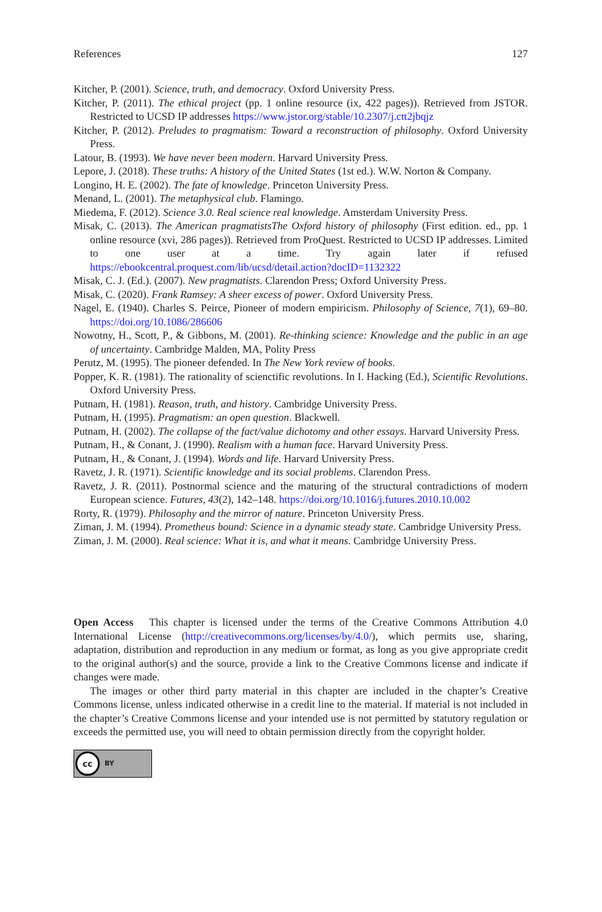References 127
Kitcher, P. (2001). Science, truth, and democracy. Oxford University Press.
Kitcher, P. (2011). The ethical project (pp. 1 online resource (ix, 422 pages)). Retrieved from JSTOR. Restricted to UCSD IP addresses https://www.jstor.org/stable/10.2307/j.ctt2jbqjz
Kitcher, P. (2012). Preludes to pragmatism: Toward a reconstruction of philosophy. Oxford University Press.
Latour, B. (1993). We have never been modern. Harvard University Press.
Lepore, J. (2018). These truths: A history of the United States (1st ed.). W.W. Norton & Company.
Longino, H. E. (2002). The fate of knowledge. Princeton University Press.
Menand, L. (2001). The metaphysical club. Flamingo.
Miedema, F. (2012). Science 3.0. Real science real knowledge. Amsterdam University Press.
Misak, C. (2013). The American pragmatistsThe Oxford history of philosophy (First edition. ed., pp. 1 online resource (xvi, 286 pages)). Retrieved from ProQuest. Restricted to UCSD IP addresses. Limited to one user at a time. Try again later if refused https://ebookcentral.proquest.com/lib/ucsd/detail.action?docID=1132322
Misak, C. J. (Ed.). (2007). New pragmatists. Clarendon Press; Oxford University Press.
Misak, C. (2020). Frank Ramsey: A sheer excess of power. Oxford University Press.
Nagel, E. (1940). Charles S. Peirce, Pioneer of modern empiricism. Philosophy of Science, 7(1), 69–80. https://doi.org/10.1086/286606
Nowotny, H., Scott, P., & Gibbons, M. (2001). Re-thinking science: Knowledge and the public in an age of uncertainty. Cambridge Malden, MA, Polity Press
Perutz, M. (1995). The pioneer defended. In The New York review of books.
Popper, K. R. (1981). The rationality of scienctific revolutions. In I. Hacking (Ed.), Scientific Revolutions. Oxford University Press.
Putnam, H. (1981). Reason, truth, and history. Cambridge University Press.
Putnam, H. (1995). Pragmatism: an open question. Blackwell.
Putnam, H. (2002). The collapse of the fact/value dichotomy and other essays. Harvard University Press.
Putnam, H., & Conant, J. (1990). Realism with a human face. Harvard University Press.
Putnam, H., & Conant, J. (1994). Words and life. Harvard University Press.
Ravetz, J. R. (1971). Scientific knowledge and its social problems. Clarendon Press.
Ravetz, J. R. (2011). Postnormal science and the maturing of the structural contradictions of modern European science. Futures, 43(2), 142–148. https://doi.org/10.1016/j.futures.2010.10.002
Rorty, R. (1979). Philosophy and the mirror of nature. Princeton University Press.
Ziman, J. M. (1994). Prometheus bound: Science in a dynamic steady state. Cambridge University Press.
Ziman, J. M. (2000). Real science: What it is, and what it means. Cambridge University Press.
Open Access This chapter is licensed under the terms of the Creative Commons Attribution 4.0 International License (http://creativecommons.org/licenses/by/4.0/), which permits use, sharing, adaptation, distribution and reproduction in any medium or format, as long as you give appropriate credit to the original author(s) and the source, provide a link to the Creative Commons license and indicate if changes were made.
The images or other third party material in this chapter are included in the chapter’s Creative Commons license, unless indicated otherwise in a credit line to the material. If material is not included in the chapter’s Creative Commons license and your intended use is not permitted by statutory regulation or exceeds the permitted use, you will need to obtain permission directly from the copyright holder.
cc BY